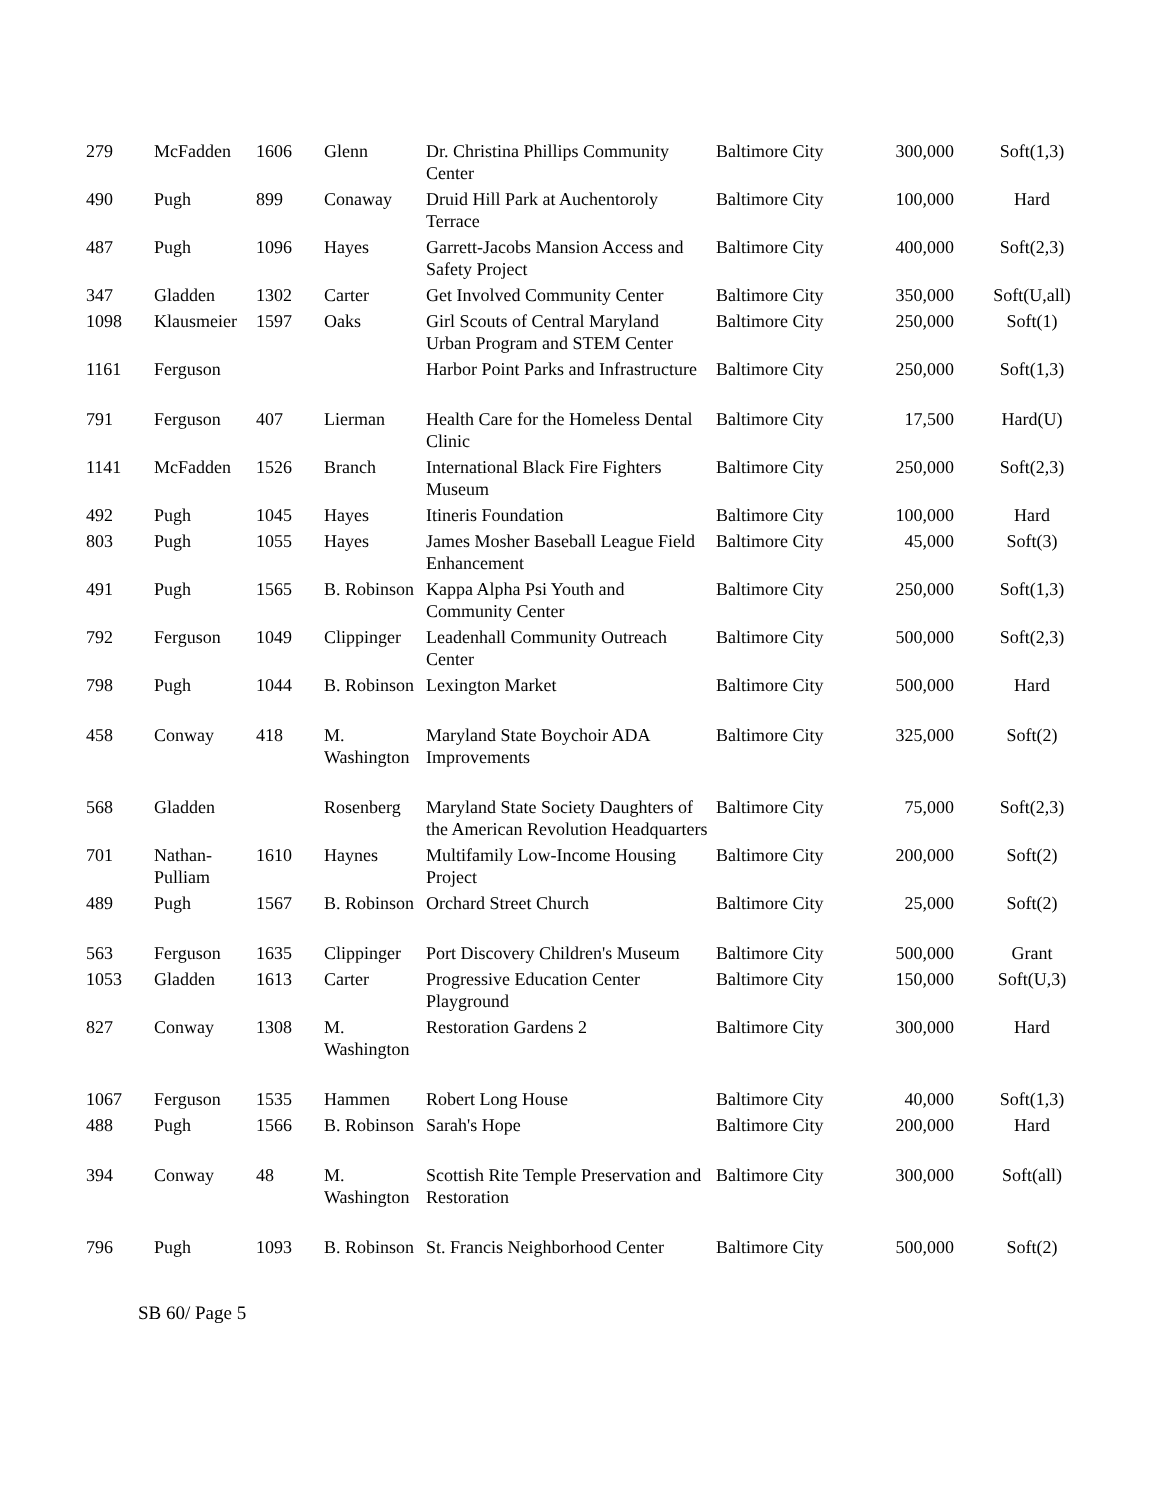| 279 | McFadden | 1606 | Glenn | Dr. Christina Phillips Community Center | Baltimore City | 300,000 | Soft(1,3) |
| 490 | Pugh | 899 | Conaway | Druid Hill Park at Auchentoroly Terrace | Baltimore City | 100,000 | Hard |
| 487 | Pugh | 1096 | Hayes | Garrett-Jacobs Mansion Access and Safety Project | Baltimore City | 400,000 | Soft(2,3) |
| 347 | Gladden | 1302 | Carter | Get Involved Community Center | Baltimore City | 350,000 | Soft(U,all) |
| 1098 | Klausmeier | 1597 | Oaks | Girl Scouts of Central Maryland Urban Program and STEM Center | Baltimore City | 250,000 | Soft(1) |
| 1161 | Ferguson | | | Harbor Point Parks and Infrastructure | Baltimore City | 250,000 | Soft(1,3) |
| 791 | Ferguson | 407 | Lierman | Health Care for the Homeless Dental Clinic | Baltimore City | 17,500 | Hard(U) |
| 1141 | McFadden | 1526 | Branch | International Black Fire Fighters Museum | Baltimore City | 250,000 | Soft(2,3) |
| 492 | Pugh | 1045 | Hayes | Itineris Foundation | Baltimore City | 100,000 | Hard |
| 803 | Pugh | 1055 | Hayes | James Mosher Baseball League Field Enhancement | Baltimore City | 45,000 | Soft(3) |
| 491 | Pugh | 1565 | B. Robinson | Kappa Alpha Psi Youth and Community Center | Baltimore City | 250,000 | Soft(1,3) |
| 792 | Ferguson | 1049 | Clippinger | Leadenhall Community Outreach Center | Baltimore City | 500,000 | Soft(2,3) |
| 798 | Pugh | 1044 | B. Robinson | Lexington Market | Baltimore City | 500,000 | Hard |
| 458 | Conway | 418 | M. Washington | Maryland State Boychoir ADA Improvements | Baltimore City | 325,000 | Soft(2) |
| 568 | Gladden | | Rosenberg | Maryland State Society Daughters of the American Revolution Headquarters | Baltimore City | 75,000 | Soft(2,3) |
| 701 | Nathan-Pulliam | 1610 | Haynes | Multifamily Low-Income Housing Project | Baltimore City | 200,000 | Soft(2) |
| 489 | Pugh | 1567 | B. Robinson | Orchard Street Church | Baltimore City | 25,000 | Soft(2) |
| 563 | Ferguson | 1635 | Clippinger | Port Discovery Children's Museum | Baltimore City | 500,000 | Grant |
| 1053 | Gladden | 1613 | Carter | Progressive Education Center Playground | Baltimore City | 150,000 | Soft(U,3) |
| 827 | Conway | 1308 | M. Washington | Restoration Gardens 2 | Baltimore City | 300,000 | Hard |
| 1067 | Ferguson | 1535 | Hammen | Robert Long House | Baltimore City | 40,000 | Soft(1,3) |
| 488 | Pugh | 1566 | B. Robinson | Sarah's Hope | Baltimore City | 200,000 | Hard |
| 394 | Conway | 48 | M. Washington | Scottish Rite Temple Preservation and Restoration | Baltimore City | 300,000 | Soft(all) |
| 796 | Pugh | 1093 | B. Robinson | St. Francis Neighborhood Center | Baltimore City | 500,000 | Soft(2) |
SB 60/ Page 5